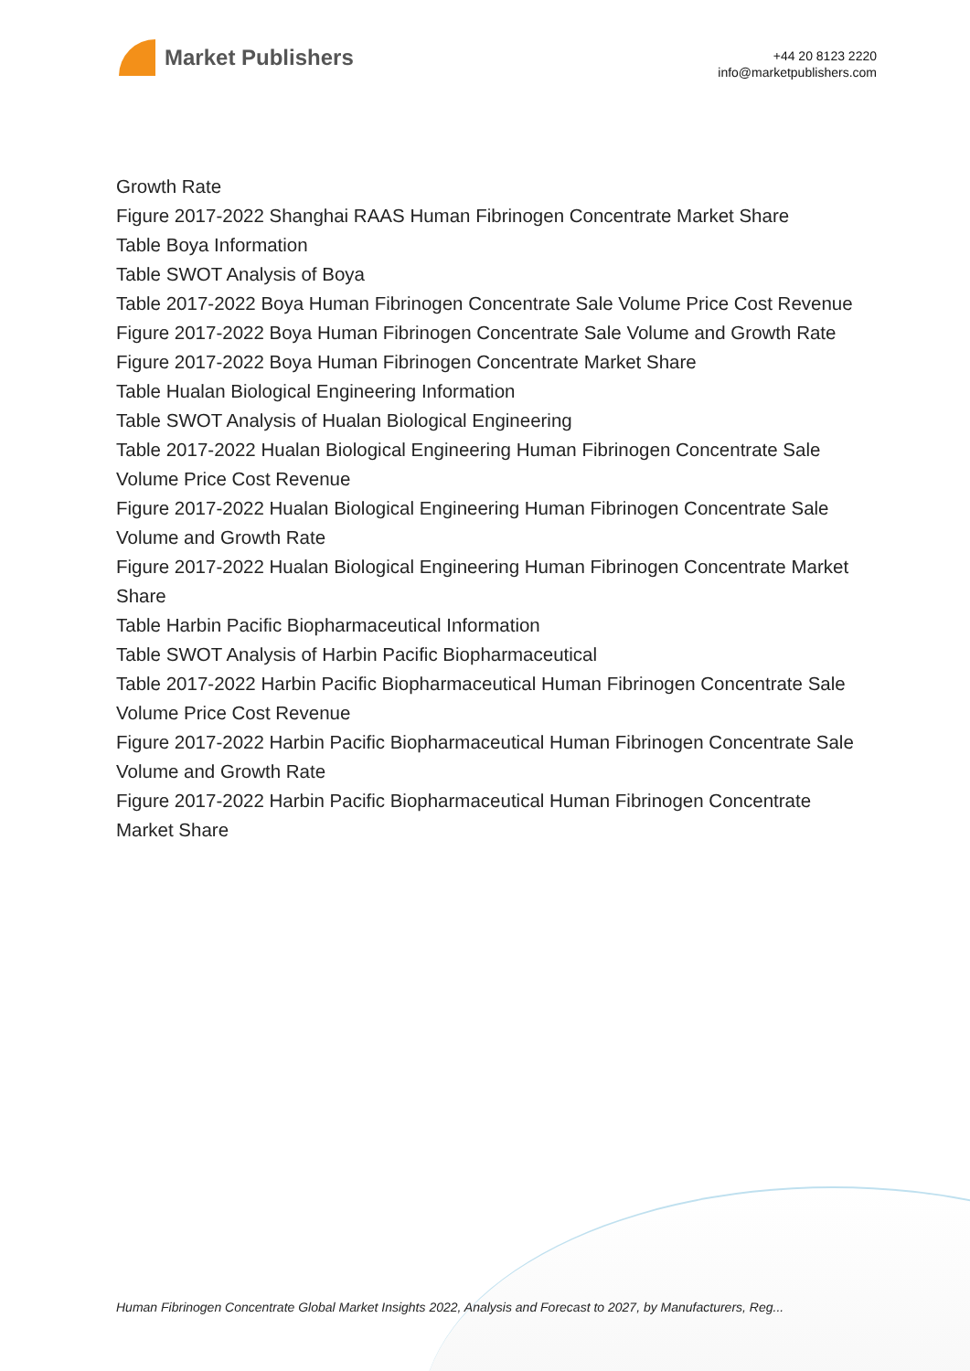Market Publishers
+44 20 8123 2220
info@marketpublishers.com
Growth Rate
Figure 2017-2022 Shanghai RAAS Human Fibrinogen Concentrate Market Share
Table Boya Information
Table SWOT Analysis of Boya
Table 2017-2022 Boya Human Fibrinogen Concentrate Sale Volume Price Cost Revenue
Figure 2017-2022 Boya Human Fibrinogen Concentrate Sale Volume and Growth Rate
Figure 2017-2022 Boya Human Fibrinogen Concentrate Market Share
Table Hualan Biological Engineering Information
Table SWOT Analysis of Hualan Biological Engineering
Table 2017-2022 Hualan Biological Engineering Human Fibrinogen Concentrate Sale Volume Price Cost Revenue
Figure 2017-2022 Hualan Biological Engineering Human Fibrinogen Concentrate Sale Volume and Growth Rate
Figure 2017-2022 Hualan Biological Engineering Human Fibrinogen Concentrate Market Share
Table Harbin Pacific Biopharmaceutical Information
Table SWOT Analysis of Harbin Pacific Biopharmaceutical
Table 2017-2022 Harbin Pacific Biopharmaceutical Human Fibrinogen Concentrate Sale Volume Price Cost Revenue
Figure 2017-2022 Harbin Pacific Biopharmaceutical Human Fibrinogen Concentrate Sale Volume and Growth Rate
Figure 2017-2022 Harbin Pacific Biopharmaceutical Human Fibrinogen Concentrate Market Share
Human Fibrinogen Concentrate Global Market Insights 2022, Analysis and Forecast to 2027, by Manufacturers, Reg...